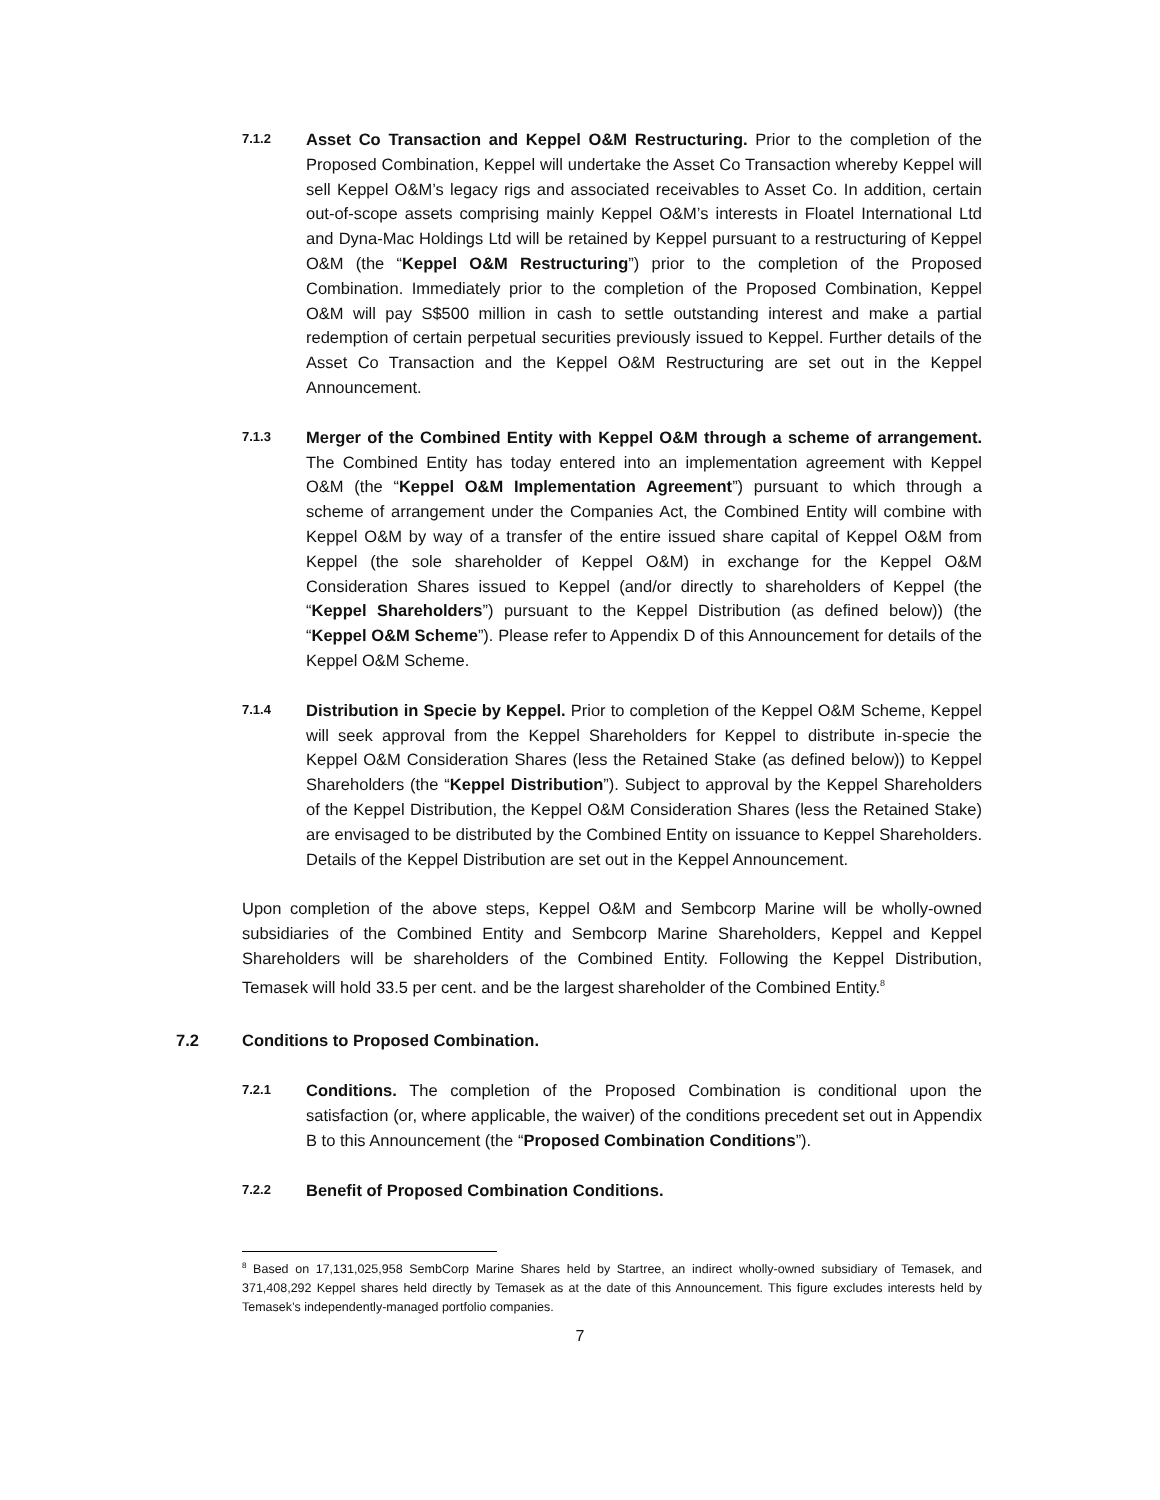7.1.2
Asset Co Transaction and Keppel O&M Restructuring. Prior to the completion of the Proposed Combination, Keppel will undertake the Asset Co Transaction whereby Keppel will sell Keppel O&M’s legacy rigs and associated receivables to Asset Co. In addition, certain out-of-scope assets comprising mainly Keppel O&M’s interests in Floatel International Ltd and Dyna-Mac Holdings Ltd will be retained by Keppel pursuant to a restructuring of Keppel O&M (the “Keppel O&M Restructuring”) prior to the completion of the Proposed Combination. Immediately prior to the completion of the Proposed Combination, Keppel O&M will pay S$500 million in cash to settle outstanding interest and make a partial redemption of certain perpetual securities previously issued to Keppel. Further details of the Asset Co Transaction and the Keppel O&M Restructuring are set out in the Keppel Announcement.
7.1.3
Merger of the Combined Entity with Keppel O&M through a scheme of arrangement. The Combined Entity has today entered into an implementation agreement with Keppel O&M (the “Keppel O&M Implementation Agreement”) pursuant to which through a scheme of arrangement under the Companies Act, the Combined Entity will combine with Keppel O&M by way of a transfer of the entire issued share capital of Keppel O&M from Keppel (the sole shareholder of Keppel O&M) in exchange for the Keppel O&M Consideration Shares issued to Keppel (and/or directly to shareholders of Keppel (the “Keppel Shareholders”) pursuant to the Keppel Distribution (as defined below)) (the “Keppel O&M Scheme”). Please refer to Appendix D of this Announcement for details of the Keppel O&M Scheme.
7.1.4
Distribution in Specie by Keppel. Prior to completion of the Keppel O&M Scheme, Keppel will seek approval from the Keppel Shareholders for Keppel to distribute in-specie the Keppel O&M Consideration Shares (less the Retained Stake (as defined below)) to Keppel Shareholders (the “Keppel Distribution”). Subject to approval by the Keppel Shareholders of the Keppel Distribution, the Keppel O&M Consideration Shares (less the Retained Stake) are envisaged to be distributed by the Combined Entity on issuance to Keppel Shareholders. Details of the Keppel Distribution are set out in the Keppel Announcement.
Upon completion of the above steps, Keppel O&M and Sembcorp Marine will be wholly-owned subsidiaries of the Combined Entity and Sembcorp Marine Shareholders, Keppel and Keppel Shareholders will be shareholders of the Combined Entity. Following the Keppel Distribution, Temasek will hold 33.5 per cent. and be the largest shareholder of the Combined Entity.<sup>8</sup>
7.2 Conditions to Proposed Combination.
7.2.1
Conditions. The completion of the Proposed Combination is conditional upon the satisfaction (or, where applicable, the waiver) of the conditions precedent set out in Appendix B to this Announcement (the “Proposed Combination Conditions”).
7.2.2
Benefit of Proposed Combination Conditions.
<sup>8</sup> Based on 17,131,025,958 SembCorp Marine Shares held by Startree, an indirect wholly-owned subsidiary of Temasek, and 371,408,292 Keppel shares held directly by Temasek as at the date of this Announcement. This figure excludes interests held by Temasek’s independently-managed portfolio companies.
7